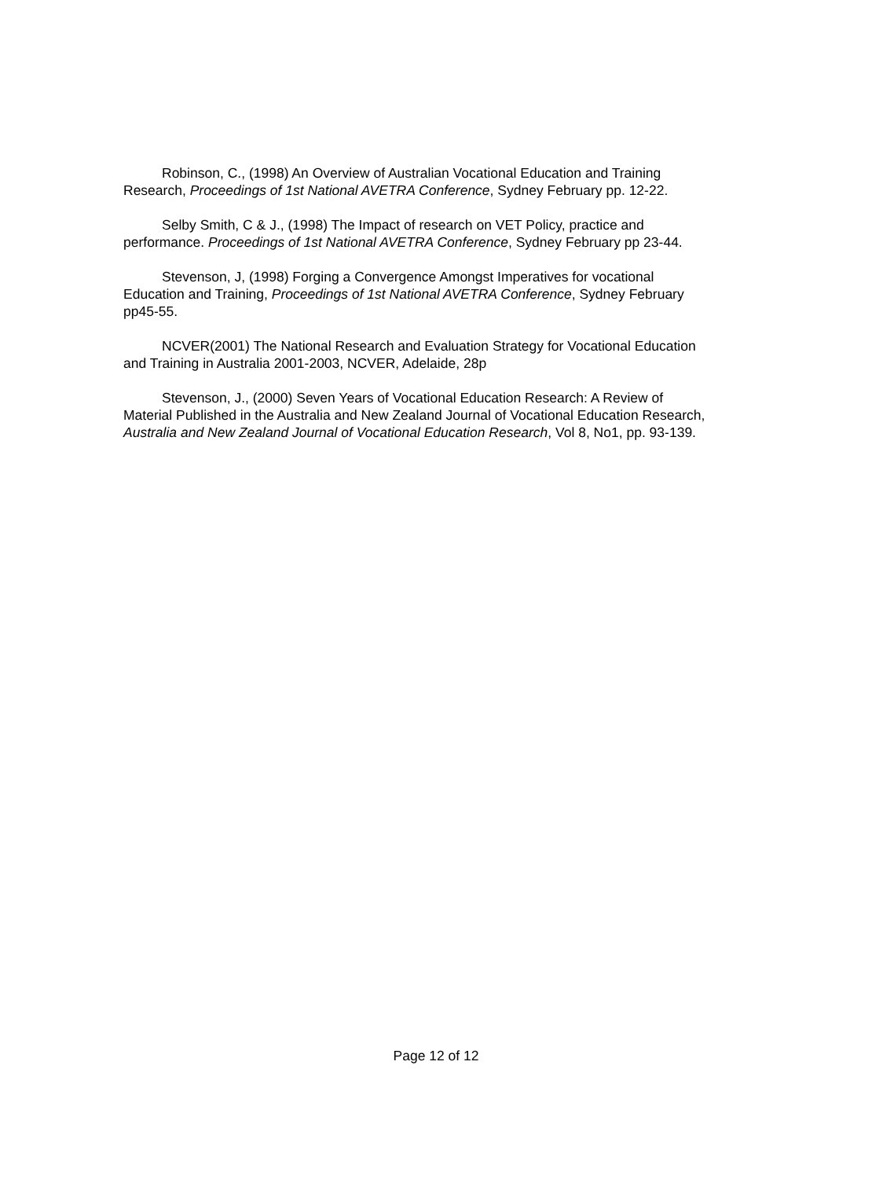Robinson, C., (1998) An Overview of Australian Vocational Education and Training Research, Proceedings of 1st National AVETRA Conference, Sydney February pp. 12-22.
Selby Smith, C & J., (1998) The Impact of research on VET Policy, practice and performance. Proceedings of 1st National AVETRA Conference, Sydney February pp 23-44.
Stevenson, J, (1998) Forging a Convergence Amongst Imperatives for vocational Education and Training, Proceedings of 1st National AVETRA Conference, Sydney February pp45-55.
NCVER(2001) The National Research and Evaluation Strategy for Vocational Education and Training in Australia 2001-2003, NCVER, Adelaide, 28p
Stevenson, J., (2000) Seven Years of Vocational Education Research: A Review of Material Published in the Australia and New Zealand Journal of Vocational Education Research, Australia and New Zealand Journal of Vocational Education Research, Vol 8, No1, pp. 93-139.
Page 12 of 12